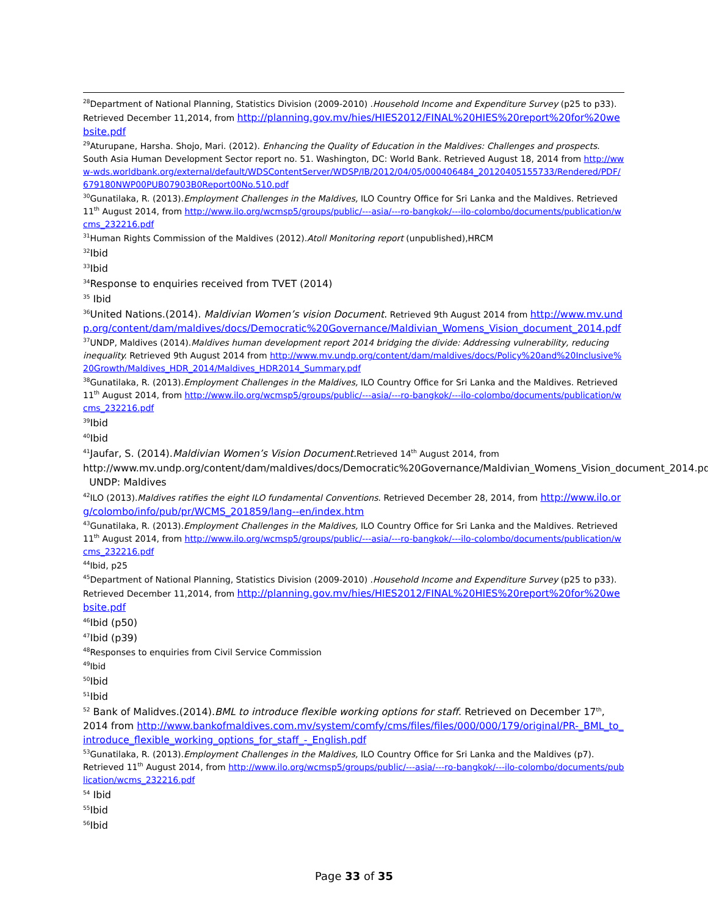<sup>28</sup> Department of National Planning, Statistics Division (2009-2010) .Household Income and Expenditure Survey (p25 to p33). Retrieved December 11,2014, from http://planning.gov.mv/hies/HIES2012/FINAL%20HIES%20report%20for%20website.pdf
<sup>29</sup> Aturupane, Harsha. Shojo, Mari. (2012). Enhancing the Quality of Education in the Maldives: Challenges and prospects. South Asia Human Development Sector report no. 51. Washington, DC: World Bank. Retrieved August 18, 2014 from http://www-wds.worldbank.org/external/default/WDSContentServer/WDSP/IB/2012/04/05/000406484_20120405155733/Rendered/PDF/679180NWP00PUB07903B0Report00No.510.pdf
<sup>30</sup> Gunatilaka, R. (2013).Employment Challenges in the Maldives, ILO Country Office for Sri Lanka and the Maldives. Retrieved 11<sup>th</sup> August 2014, from http://www.ilo.org/wcmsp5/groups/public/---asia/---ro-bangkok/---ilo-colombo/documents/publication/wcms_232216.pdf
<sup>31</sup> Human Rights Commission of the Maldives (2012).Atoll Monitoring report (unpublished),HRCM
<sup>32</sup> Ibid
<sup>33</sup> Ibid
<sup>34</sup> Response to enquiries received from TVET (2014)
<sup>35</sup> Ibid
<sup>36</sup> United Nations.(2014). Maldivian Women’s vision Document. Retrieved 9th August 2014 from http://www.mv.undp.org/content/dam/maldives/docs/Democratic%20Governance/Maldivian_Womens_Vision_document_2014.pdf
<sup>37</sup> UNDP, Maldives (2014).Maldives human development report 2014 bridging the divide: Addressing vulnerability, reducing inequality. Retrieved 9th August 2014 from http://www.mv.undp.org/content/dam/maldives/docs/Policy%20and%20Inclusive%20Growth/Maldives_HDR_2014/Maldives_HDR2014_Summary.pdf
<sup>38</sup> Gunatilaka, R. (2013).Employment Challenges in the Maldives, ILO Country Office for Sri Lanka and the Maldives. Retrieved 11<sup>th</sup> August 2014, from http://www.ilo.org/wcmsp5/groups/public/---asia/---ro-bangkok/---ilo-colombo/documents/publication/wcms_232216.pdf
<sup>39</sup> Ibid
<sup>40</sup> Ibid
<sup>41</sup> Jaufar, S. (2014).Maldivian Women’s Vision Document. Retrieved 14<sup>th</sup> August 2014, from http://www.mv.undp.org/content/dam/maldives/docs/Democratic%20Governance/Maldivian_Womens_Vision_document_2014.pdf UNDP: Maldives
<sup>42</sup> ILO (2013).Maldives ratifies the eight ILO fundamental Conventions. Retrieved December 28, 2014, from http://www.ilo.org/colombo/info/pub/pr/WCMS_201859/lang--en/index.htm
<sup>43</sup> Gunatilaka, R. (2013).Employment Challenges in the Maldives, ILO Country Office for Sri Lanka and the Maldives. Retrieved 11<sup>th</sup> August 2014, from http://www.ilo.org/wcmsp5/groups/public/---asia/---ro-bangkok/---ilo-colombo/documents/publication/wcms_232216.pdf
<sup>44</sup> Ibid, p25
<sup>45</sup> Department of National Planning, Statistics Division (2009-2010) .Household Income and Expenditure Survey (p25 to p33). Retrieved December 11,2014, from http://planning.gov.mv/hies/HIES2012/FINAL%20HIES%20report%20for%20website.pdf
<sup>46</sup> Ibid (p50)
<sup>47</sup> Ibid (p39)
<sup>48</sup> Responses to enquiries from Civil Service Commission
<sup>49</sup> Ibid
<sup>50</sup> Ibid
<sup>51</sup> Ibid
<sup>52</sup> Bank of Malidves.(2014).BML to introduce flexible working options for staff. Retrieved on December 17<sup>th</sup>, 2014 from http://www.bankofmaldives.com.mv/system/comfy/cms/files/files/000/000/179/original/PR-_BML_to_introduce_flexible_working_options_for_staff_-_English.pdf
<sup>53</sup> Gunatilaka, R. (2013).Employment Challenges in the Maldives, ILO Country Office for Sri Lanka and the Maldives (p7). Retrieved 11<sup>th</sup> August 2014, from http://www.ilo.org/wcmsp5/groups/public/---asia/---ro-bangkok/---ilo-colombo/documents/publication/wcms_232216.pdf
<sup>54</sup> Ibid
<sup>55</sup> Ibid
<sup>56</sup> Ibid
Page 33 of 35